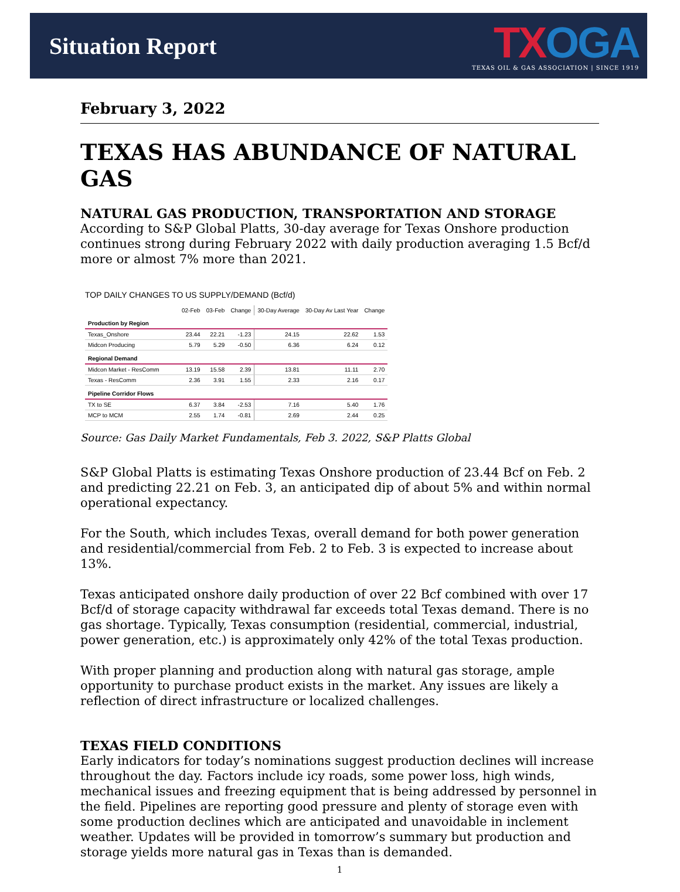Situation Report
TX OGA
TEXAS OIL & GAS ASSOCIATION | SINCE 1919
February 3, 2022
TEXAS HAS ABUNDANCE OF NATURAL GAS
NATURAL GAS PRODUCTION, TRANSPORTATION AND STORAGE
According to S&P Global Platts, 30-day average for Texas Onshore production continues strong during February 2022 with daily production averaging 1.5 Bcf/d more or almost 7% more than 2021.
TOP DAILY CHANGES TO US SUPPLY/DEMAND (Bcf/d)
| | 02-Feb | 03-Feb | Change | 30-Day Average | 30-Day Av Last Year | Change |
| --- | --- | --- | --- | --- | --- | --- |
| Production by Region | | | | | | |
| Texas_Onshore | 23.44 | 22.21 | -1.23 | 24.15 | 22.62 | 1.53 |
| Midcon Producing | 5.79 | 5.29 | -0.50 | 6.36 | 6.24 | 0.12 |
| Regional Demand | | | | | | |
| Midcon Market - ResComm | 13.19 | 15.58 | 2.39 | 13.81 | 11.11 | 2.70 |
| Texas - ResComm | 2.36 | 3.91 | 1.55 | 2.33 | 2.16 | 0.17 |
| Pipeline Corridor Flows | | | | | | |
| TX to SE | 6.37 | 3.84 | -2.53 | 7.16 | 5.40 | 1.76 |
| MCP to MCM | 2.55 | 1.74 | -0.81 | 2.69 | 2.44 | 0.25 |
Source: Gas Daily Market Fundamentals, Feb 3. 2022, S&P Platts Global
S&P Global Platts is estimating Texas Onshore production of 23.44 Bcf on Feb. 2 and predicting 22.21 on Feb. 3, an anticipated dip of about 5% and within normal operational expectancy.
For the South, which includes Texas, overall demand for both power generation and residential/commercial from Feb. 2 to Feb. 3 is expected to increase about 13%.
Texas anticipated onshore daily production of over 22 Bcf combined with over 17 Bcf/d of storage capacity withdrawal far exceeds total Texas demand. There is no gas shortage. Typically, Texas consumption (residential, commercial, industrial, power generation, etc.) is approximately only 42% of the total Texas production.
With proper planning and production along with natural gas storage, ample opportunity to purchase product exists in the market. Any issues are likely a reflection of direct infrastructure or localized challenges.
TEXAS FIELD CONDITIONS
Early indicators for today’s nominations suggest production declines will increase throughout the day. Factors include icy roads, some power loss, high winds, mechanical issues and freezing equipment that is being addressed by personnel in the field. Pipelines are reporting good pressure and plenty of storage even with some production declines which are anticipated and unavoidable in inclement weather. Updates will be provided in tomorrow’s summary but production and storage yields more natural gas in Texas than is demanded.
1